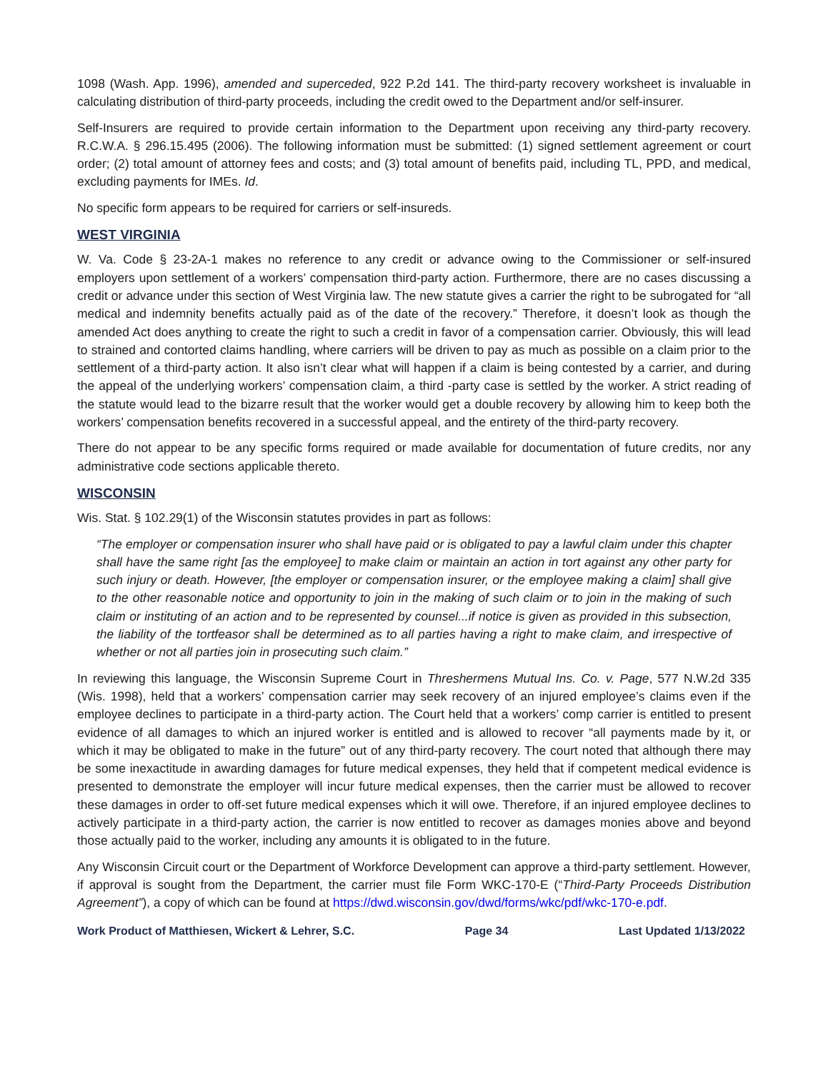1098 (Wash. App. 1996), amended and superceded, 922 P.2d 141. The third-party recovery worksheet is invaluable in calculating distribution of third-party proceeds, including the credit owed to the Department and/or self-insurer.
Self-Insurers are required to provide certain information to the Department upon receiving any third-party recovery. R.C.W.A. § 296.15.495 (2006). The following information must be submitted: (1) signed settlement agreement or court order; (2) total amount of attorney fees and costs; and (3) total amount of benefits paid, including TL, PPD, and medical, excluding payments for IMEs. Id.
No specific form appears to be required for carriers or self-insureds.
WEST VIRGINIA
W. Va. Code § 23-2A-1 makes no reference to any credit or advance owing to the Commissioner or self-insured employers upon settlement of a workers’ compensation third-party action. Furthermore, there are no cases discussing a credit or advance under this section of West Virginia law. The new statute gives a carrier the right to be subrogated for “all medical and indemnity benefits actually paid as of the date of the recovery.” Therefore, it doesn’t look as though the amended Act does anything to create the right to such a credit in favor of a compensation carrier. Obviously, this will lead to strained and contorted claims handling, where carriers will be driven to pay as much as possible on a claim prior to the settlement of a third-party action. It also isn’t clear what will happen if a claim is being contested by a carrier, and during the appeal of the underlying workers’ compensation claim, a third -party case is settled by the worker. A strict reading of the statute would lead to the bizarre result that the worker would get a double recovery by allowing him to keep both the workers’ compensation benefits recovered in a successful appeal, and the entirety of the third-party recovery.
There do not appear to be any specific forms required or made available for documentation of future credits, nor any administrative code sections applicable thereto.
WISCONSIN
Wis. Stat. § 102.29(1) of the Wisconsin statutes provides in part as follows:
“The employer or compensation insurer who shall have paid or is obligated to pay a lawful claim under this chapter shall have the same right [as the employee] to make claim or maintain an action in tort against any other party for such injury or death. However, [the employer or compensation insurer, or the employee making a claim] shall give to the other reasonable notice and opportunity to join in the making of such claim or to join in the making of such claim or instituting of an action and to be represented by counsel...if notice is given as provided in this subsection, the liability of the tortfeasor shall be determined as to all parties having a right to make claim, and irrespective of whether or not all parties join in prosecuting such claim.”
In reviewing this language, the Wisconsin Supreme Court in Threshermens Mutual Ins. Co. v. Page, 577 N.W.2d 335 (Wis. 1998), held that a workers’ compensation carrier may seek recovery of an injured employee’s claims even if the employee declines to participate in a third-party action. The Court held that a workers’ comp carrier is entitled to present evidence of all damages to which an injured worker is entitled and is allowed to recover “all payments made by it, or which it may be obligated to make in the future” out of any third-party recovery. The court noted that although there may be some inexactitude in awarding damages for future medical expenses, they held that if competent medical evidence is presented to demonstrate the employer will incur future medical expenses, then the carrier must be allowed to recover these damages in order to off-set future medical expenses which it will owe. Therefore, if an injured employee declines to actively participate in a third-party action, the carrier is now entitled to recover as damages monies above and beyond those actually paid to the worker, including any amounts it is obligated to in the future.
Any Wisconsin Circuit court or the Department of Workforce Development can approve a third-party settlement. However, if approval is sought from the Department, the carrier must file Form WKC-170-E (“Third-Party Proceeds Distribution Agreement”), a copy of which can be found at https://dwd.wisconsin.gov/dwd/forms/wkc/pdf/wkc-170-e.pdf.
Work Product of Matthiesen, Wickert & Lehrer, S.C. Page 34 Last Updated 1/13/2022